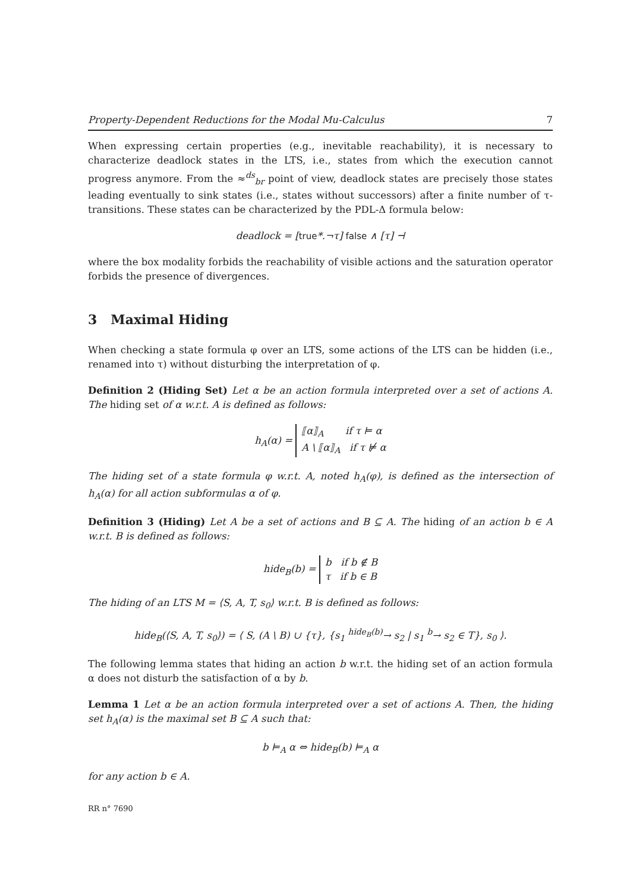Property-Dependent Reductions for the Modal Mu-Calculus 7
When expressing certain properties (e.g., inevitable reachability), it is necessary to characterize deadlock states in the LTS, i.e., states from which the execution cannot progress anymore. From the ≈<sup>ds</sup><sub>br</sub> point of view, deadlock states are precisely those states leading eventually to sink states (i.e., states without successors) after a finite number of τ-transitions. These states can be characterized by the PDL-Δ formula below:
deadlock = [true*.¬τ] false ∧ [τ] ⊣
where the box modality forbids the reachability of visible actions and the saturation operator forbids the presence of divergences.
3 Maximal Hiding
When checking a state formula φ over an LTS, some actions of the LTS can be hidden (i.e., renamed into τ) without disturbing the interpretation of φ.
Definition 2 (Hiding Set) Let α be an action formula interpreted over a set of actions A. The hiding set of α w.r.t. A is defined as follows:
h<sub>A</sub>(α) = ⟦α⟧<sub>A</sub> if τ ⊨ α
A \ ⟦α⟧<sub>A</sub> if τ ⊭ α
The hiding set of a state formula φ w.r.t. A, noted h<sub>A</sub>(φ), is defined as the intersection of h<sub>A</sub>(α) for all action subformulas α of φ.
Definition 3 (Hiding) Let A be a set of actions and B ⊆ A. The hiding of an action b ∈ A w.r.t. B is defined as follows:
hide<sub>B</sub>(b) = b if b ∉ B
τ if b ∈ B
The hiding of an LTS M = ⟨S, A, T, s<sub>0</sub>⟩ w.r.t. B is defined as follows:
hide<sub>B</sub>(⟨S, A, T, s<sub>0</sub>⟩) = ⟨ S, (A \ B) ∪ {τ}, {s<sub>1</sub> <sup>hide<sub>B</sub>(b)</sup>→ s<sub>2</sub> | s<sub>1</sub> <sup>b</sup>→ s<sub>2</sub> ∈ T}, s<sub>0</sub> ⟩.
The following lemma states that hiding an action b w.r.t. the hiding set of an action formula α does not disturb the satisfaction of α by b.
Lemma 1 Let α be an action formula interpreted over a set of actions A. Then, the hiding set h<sub>A</sub>(α) is the maximal set B ⊆ A such that:
b ⊨<sub>A</sub> α ⇔ hide<sub>B</sub>(b) ⊨<sub>A</sub> α
for any action b ∈ A.
RR n° 7690